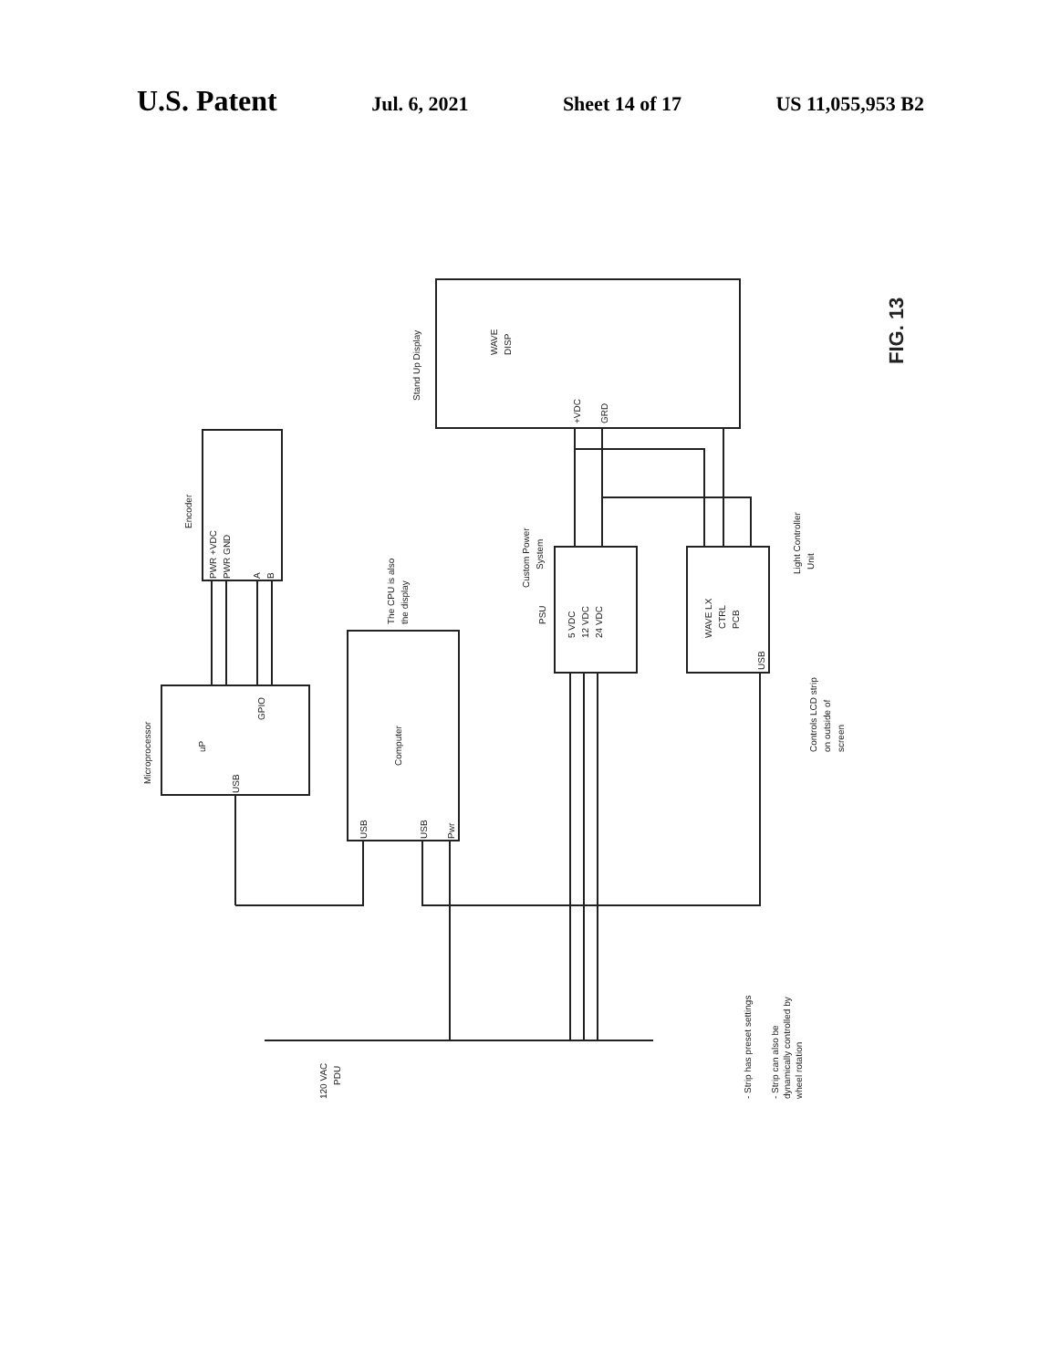U.S. Patent Jul. 6, 2021 Sheet 14 of 17 US 11,055,953 B2
Stand Up Display
WAVE
DISP
+VDC
GRD
Encoder
PWR +VDC
PWR GND
A
B
Microprocessor
uP
GPIO
USB
The CPU is also
the display
Computer
USB
USB
Pwr
Custom Power
System
PSU
5 VDC
12 VDC
24 VDC
WAVE LX
CTRL
PCB
USB
Light Controller
Unit
Controls LCD strip
on outside of
screen
120 VAC
PDU
- Strip has preset settings
- Strip can also be
dynamically controlled by
wheel rotation
FIG. 13